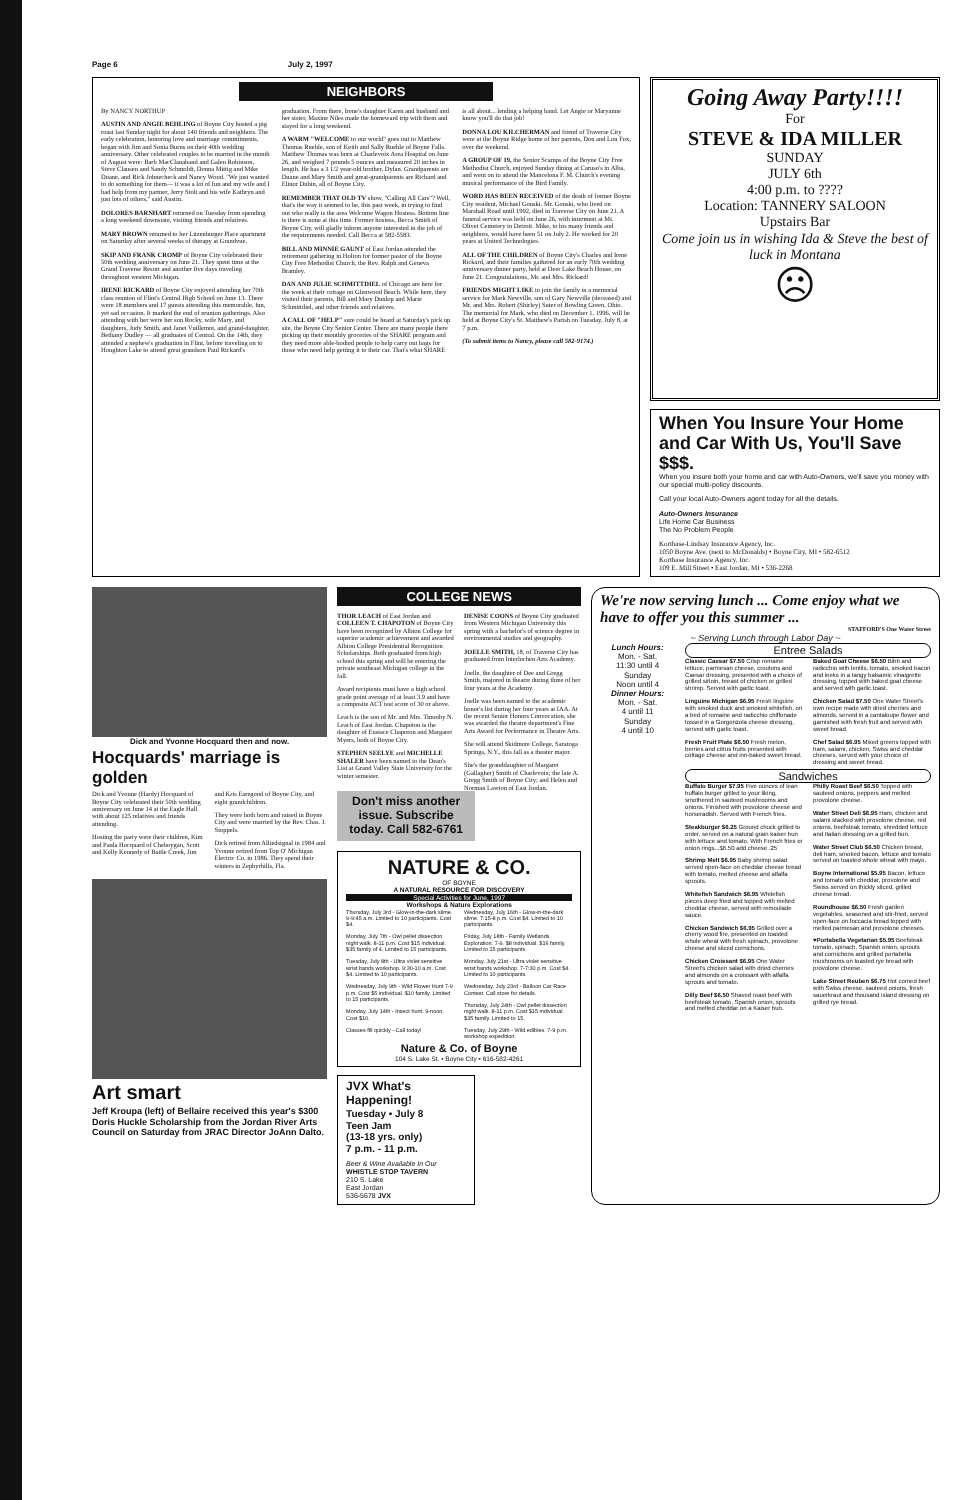Page 6 July 2, 1997
NEIGHBORS
By NANCY NORTHUP
AUSTIN AND ANGIE BEHLING of Boyne City hosted a pig roast last Sunday night for about 140 friends and neighbors. The early celebration, honoring love and marriage commitments, began with Jim and Sonia Burns on their 40th wedding anniversary. Other celebrated couples to be married in the month of August were: Barb MacClanahand and Galen Robinson, Steve Clausen and Sandy Schmoldt, Donna Mittig and Mike Doane, and Rick Johnecheck and Nancy Wood. "We just wanted to do something for them— it was a lot of fun and my wife and I had help from my partner, Jerry Stolt and his wife Kathryn and just lots of others," said Austin.
DOLORES BARNHART returned on Tuesday from spending a long weekend downstate, visiting friends and relatives.
MARY BROWN returned to her Litzenburger Place apartment on Saturday after several weeks of therapy at Grandvue.
SKIP AND FRANK CROMP of Boyne City celebrated their 50th wedding anniversary on June 21. They spent time at the Grand Traverse Resort and another five days traveling throughout western Michigan.
IRENE RICKARD of Boyne City enjoyed attending her 70th class reunion of Flint's Central High School on June 13. There were 18 members and 17 guests attending this memorable, fun, yet sad occasion. It marked the end of reunion gatherings. Also attending with her were her son Rocky, wife Mary, and daughters, Judy Smith, and Janet Vuillemot, and grand-daughter, Bethany Dudley — all graduates of Central. On the 14th, they attended a nephew's graduation in Flint, before traveling on to Houghton Lake to attend great grandson Paul Rickard's graduation. From there, Irene's daughter Karen and husband and her sister, Maxine Niles made the homeward trip with them and stayed for a long weekend.
A WARM "WELCOME to our world" goes out to Matthew Thomas Ruehle, son of Keith and Sally Ruehle of Boyne Falls. Matthew Thomas was born at Charlevoix Area Hospital on June 26, and weighed 7 pounds 5 ounces and measured 20 inches in length. He has a 3 1/2 year-old brother, Dylan. Grandparents are Duane and Mary Smith and great-grandparents are Richard and Elinor Dubin, all of Boyne City.
REMEMBER THAT OLD TV show, "Calling All Cars"? Well, that's the way it seemed to be, this past week, in trying to find out who really is the area Welcome Wagon Hostess. Bottom line is there is none at this time. Former hostess, Becca Smith of Boyne City, will gladly inform anyone interested in the job of the requirements needed. Call Becca at 582-5583.
BILL AND MINNIE GAUNT of East Jordan attended the retirement gathering in Holton for former pastor of the Boyne City Free Methodist Church, the Rev. Ralph and Geneva Bramley.
DAN AND JULIE SCHMITTDIEL of Chicago are here for the week at their cottage on Glenwood Beach. While here, they visited their parents, Bill and Mary Dunlop and Marie Schmittdiel, and other friends and relatives.
A CALL OF "HELP" sure could be heard at Saturday's pick up site, the Boyne City Senior Center. There are many people there picking up their monthly groceries of the SHARE program and they need more able-bodied people to help carry out bags for those who need help getting it to their car. That's what SHARE is all about... lending a helping hand. Let Angie or Maryanne know you'll do that job!
DONNA LOU KILCHERMAN and friend of Traverse City were at the Boyne Ridge home of her parents, Don and Lou Fox, over the weekend.
A GROUP OF 19, the Senior Scamps of the Boyne City Free Methodist Church, enjoyed Sunday dining at Caruso's in Alba, and went on to attend the Mancelona F. M. Church's evening musical performance of the Bird Family.
WORD HAS BEEN RECEIVED of the death of former Boyne City resident, Michael Gonski. Mr. Gonski, who lived on Marshall Road until 1992, died in Traverse City on June 21. A funeral service was held on June 26, with interment at Mt. Olivet Cemetery in Detroit. Mike, to his many friends and neighbors, would have been 51 on July 2. He worked for 20 years at United Technologies.
ALL OF THE CHILDREN of Boyne City's Charles and Irene Rickard, and their families gathered for an early 70th wedding anniversary dinner party, held at Deer Lake Beach House, on June 21. Congratulations, Mr. and Mrs. Rickard!
FRIENDS MIGHT LIKE to join the family in a memorial service for Mark Newville, son of Gary Newville (deceased) and Mr. and Mrs. Robert (Shirley) Suter of Bowling Green, Ohio. The memorial for Mark, who died on December 1, 1996, will be held at Boyne City's St. Matthew's Parish on Tuesday, July 8, at 7 p.m.
(To submit items to Nancy, please call 582-9174.)
Going Away Party!!!!
For
STEVE & IDA MILLER
SUNDAY
JULY 6th
4:00 p.m. to ????
Location: TANNERY SALOON
Upstairs Bar
Come join us in wishing Ida & Steve the best of luck in Montana
☹
When You Insure Your Home and Car With Us, You'll Save $$$.
When you insure both your home and car with Auto-Owners, we'll save you money with our special multi-policy discounts.
Call your local Auto-Owners agent today for all the details.
Auto-Owners Insurance
Life Home Car Business
The No Problem People
Korthase-Lindsay Insurance Agency, Inc.
1050 Boyne Ave. (next to McDonalds) • Boyne City, MI • 582-6512
Korthase Insurance Agency, Inc.
109 E. Mill Street • East Jordan, MI • 536-2268
Dick and Yvonne Hocquard then and now.
Hocquards' marriage is golden
Dick and Yvonne (Hardy) Hocquard of Boyne City celebrated their 50th wedding anniversary on June 14 at the Eagle Hall with about 125 relatives and friends attending.
Hosting the party were their children, Kim and Paula Hocquard of Cheboygan, Scott and Kelly Kennedy of Battle Creek, Jim and Kris Earegood of Boyne City, and eight grandchildren.
They were both born and raised in Boyne City and were married by the Rev. Chas. J. Stoppels.
Dick retired from Alliedsignal in 1984 and Yvonne retired from Top O' Michigan Electric Co. in 1986. They spend their winters in Zephyrhills, Fla.
Art smart
Jeff Kroupa (left) of Bellaire received this year's $300 Doris Huckle Scholarship from the Jordan River Arts Council on Saturday from JRAC Director JoAnn Dalto.
COLLEGE NEWS
THOR LEACH of East Jordan and COLLEEN T. CHAPOTON of Boyne City have been recognized by Albion College for superior academic achievement and awarded Albion College Presidential Recognition Scholarships. Both graduated from high school this spring and will be entering the private southeast Michigan college in the fall.
Award recipients must have a high school grade point average of at least 3.9 and have a composite ACT test score of 30 or above.
Leach is the son of Mr. and Mrs. Timothy N. Leach of East Jordan. Chapoton is the daughter of Eustace Chapoton and Margaret Myers, both of Boyne City.
STEPHEN SEELYE and MICHELLE SHALER have been named to the Dean's List at Grand Valley State University for the winter semester.
DENISE COONS of Boyne City graduated from Western Michigan University this spring with a bachelor's of science degree in environmental studies and geography.
JOELLE SMITH, 18, of Traverse City has graduated from Interlochen Arts Academy.
Joelle, the daughter of Dee and Gregg Smith, majored in theatre during three of her four years at the Academy.
Joelle was been named to the academic honor's list during her four years at IAA. At the recent Senior Honors Convocation, she was awarded the theatre department's Fine Arts Award for Performance in Theatre Arts.
She will attend Skidmore College, Saratoga Springs, N.Y., this fall as a theater major.
She's the granddaughter of Margaret (Gallagher) Smith of Charlevoix; the late A. Gregg Smith of Boyne City; and Helen and Norman Lawton of East Jordan.
Don't miss another issue. Subscribe today. Call 582-6761
NATURE & CO.
OF BOYNE
A NATURAL RESOURCE FOR DISCOVERY
Special Activities for June, 1997
Workshops & Nature Explorations
Thursday, July 3rd - Glow-in-the-dark slime. 9-9:45 a.m. Limited to 10 participants. Cost $4.
Monday, July 7th - Owl pellet dissection night walk. 8-11 p.m. Cost $15 individual. $35 family of 4. Limited to 15 participants.
Tuesday, July 8th - Ultra violet sensitive wrist bands workshop. 9:30-10 a.m. Cost $4. Limited to 10 participants.
Wednesday, July 9th - Wild Flower Hunt 7-9 p.m. Cost $5 individual. $10 family. Limited to 15 participants.
Monday, July 14th - Insect hunt. 9-noon. Cost $10.
Classes fill quickly - Call today!
Wednesday, July 16th - Glow-in-the-dark slime. 7:15-8 p.m. Cost $4. Limited to 10 participants.
Friday, July 18th - Family Wetlands Exploration. 7-9. $8 individual. $16 family. Limited to 15 participants.
Monday, July 21st - Ultra violet sensitive wrist bands workshop. 7-7:30 p.m. Cost $4. Limited to 10 participants.
Wednesday, July 23rd - Balloon Car Race Contest. Call store for details.
Thursday, July 24th - Owl pellet dissection night walk. 8-11 p.m. Cost $15 individual. $35 family. Limited to 15.
Tuesday, July 29th - Wild edibles. 7-9 p.m. workshop expedition.
Nature & Co. of Boyne
104 S. Lake St. • Boyne City • 616-582-4261
JVX What's Happening!
Tuesday • July 8
Teen Jam
(13-18 yrs. only)
7 p.m. - 11 p.m.
Beer & Wine Available In Our
WHISTLE STOP TAVERN
210 S. Lake
East Jordan
536-5678 JVX
We're now serving lunch ... Come enjoy what we have to offer you this summer ...
STAFFORD'S One Water Street
~ Serving Lunch through Labor Day ~
Lunch Hours:
Mon. - Sat.
11:30 until 4
Sunday
Noon until 4
Dinner Hours:
Mon. - Sat.
4 until 11
Sunday
4 until 10
Entree Salads
Classic Caesar $7.50 Crisp romaine lettuce, parmesan cheese, croutons and Caesar dressing, presented with a choice of grilled sirloin, breast of chicken or grilled shrimp. Served with garlic toast.
Linguine Michigan $6.95 Fresh linguine with smoked duck and smoked whitefish, on a bed of romaine and radicchio chiffonade tossed in a Gorgonzola cheese dressing, served with garlic toast.
Fresh Fruit Plate $6.50 Fresh melon, berries and citrus fruits presented with cottage cheese and inn-baked sweet bread.
Baked Goat Cheese $6.50 Bibb and radicchio with lentils, tomato, smoked bacon and leeks in a tangy balsamic vinaigrette dressing, topped with baked goat cheese and served with garlic toast.
Chicken Salad $7.50 One Water Street's own recipe made with dried cherries and almonds, served in a cantaloupe flower and garnished with fresh fruit and served with sweet bread.
Chef Salad $6.95 Mixed greens topped with ham, salami, chicken, Swiss and cheddar cheeses, served with your choice of dressing and sweet bread.
Sandwiches
Buffalo Burger $7.95 Five ounces of lean buffalo burger grilled to your liking, smothered in sauteed mushrooms and onions. Finished with provolone cheese and horseradish. Served with French fries.
Steakburger $6.25 Ground chuck grilled to order, served on a natural grain kaiser bun with lettuce and tomato. With French fries or onion rings...$6.50 add cheese .25
Shrimp Melt $6.95 Baby shrimp salad served open-face on cheddar cheese bread with tomato, melted cheese and alfalfa sprouts.
Whitefish Sandwich $6.95 Whitefish pieces deep fried and topped with melted cheddar cheese, served with remoulade sauce.
Chicken Sandwich $6.95 Grilled over a cherry wood fire, presented on toasted whole wheat with fresh spinach, provolone cheese and sliced cornichons.
Chicken Croissant $6.95 One Water Street's chicken salad with dried cherries and almonds on a croissant with alfalfa sprouts and tomato.
Dilly Beef $6.50 Shaved roast beef with beefsteak tomato, Spanish onion, sprouts and melted cheddar on a Kaiser bun.
Philly Roast Beef $6.50 Topped with sauteed onions, peppers and melted provolone cheese.
Water Street Deli $6.95 Ham, chicken and salami stacked with provolone cheese, red onions, beefsteak tomato, shredded lettuce and Italian dressing on a grilled bun.
Water Street Club $6.50 Chicken breast, deli ham, smoked bacon, lettuce and tomato served on toasted whole wheat with mayo.
Boyne International $5.95 Bacon, lettuce and tomato with cheddar, provolone and Swiss served on thickly sliced, grilled cheese bread.
Roundhouse $6.50 Fresh garden vegetables, seasoned and stir-fried, served open-face on foccacia bread topped with melted parmesan and provolone cheeses.
♥Portabella Vegetarian $5.95 Beefsteak tomato, spinach, Spanish onion, sprouts and cornichons and grilled portabella mushrooms on toasted rye bread with provolone cheese.
Lake Street Reuben $6.75 Hot corned beef with Swiss cheese, sauteed onions, fresh sauerkraut and thousand island dressing on grilled rye bread.